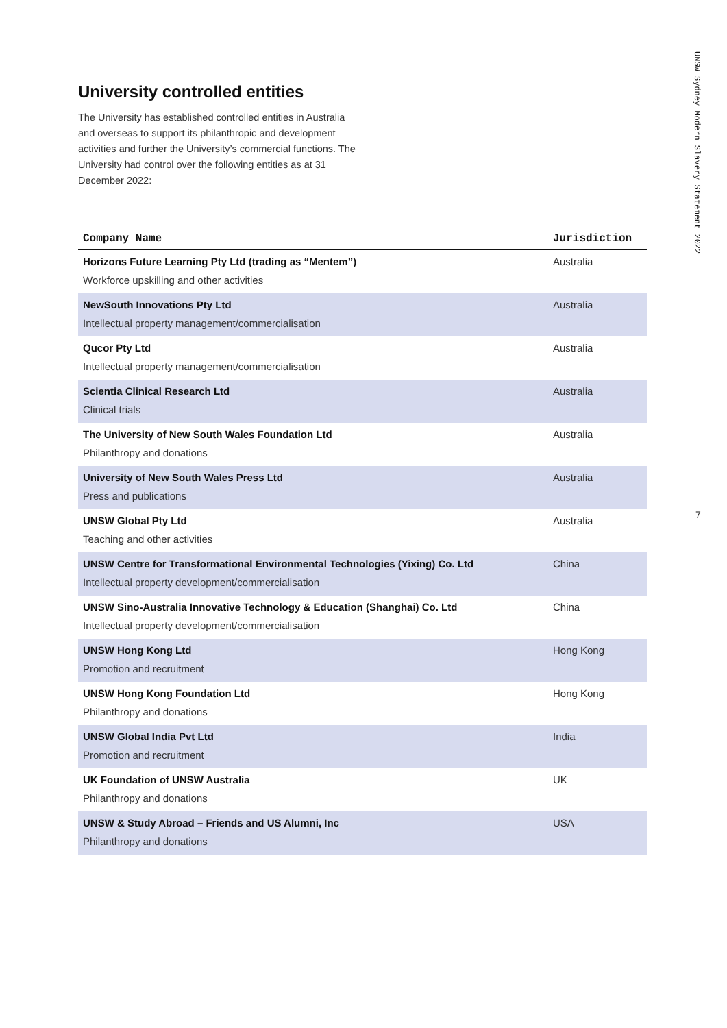UNSW Sydney Modern Slavery Statement 2022
7
University controlled entities
The University has established controlled entities in Australia and overseas to support its philanthropic and development activities and further the University’s commercial functions. The University had control over the following entities as at 31 December 2022:
| Company Name | Jurisdiction |
| --- | --- |
| Horizons Future Learning Pty Ltd (trading as “Mentem”) Workforce upskilling and other activities | Australia |
| NewSouth Innovations Pty Ltd Intellectual property management/commercialisation | Australia |
| Qucor Pty Ltd Intellectual property management/commercialisation | Australia |
| Scientia Clinical Research Ltd Clinical trials | Australia |
| The University of New South Wales Foundation Ltd Philanthropy and donations | Australia |
| University of New South Wales Press Ltd Press and publications | Australia |
| UNSW Global Pty Ltd Teaching and other activities | Australia |
| UNSW Centre for Transformational Environmental Technologies (Yixing) Co. Ltd Intellectual property development/commercialisation | China |
| UNSW Sino-Australia Innovative Technology & Education (Shanghai) Co. Ltd Intellectual property development/commercialisation | China |
| UNSW Hong Kong Ltd Promotion and recruitment | Hong Kong |
| UNSW Hong Kong Foundation Ltd Philanthropy and donations | Hong Kong |
| UNSW Global India Pvt Ltd Promotion and recruitment | India |
| UK Foundation of UNSW Australia Philanthropy and donations | UK |
| UNSW & Study Abroad – Friends and US Alumni, Inc Philanthropy and donations | USA |